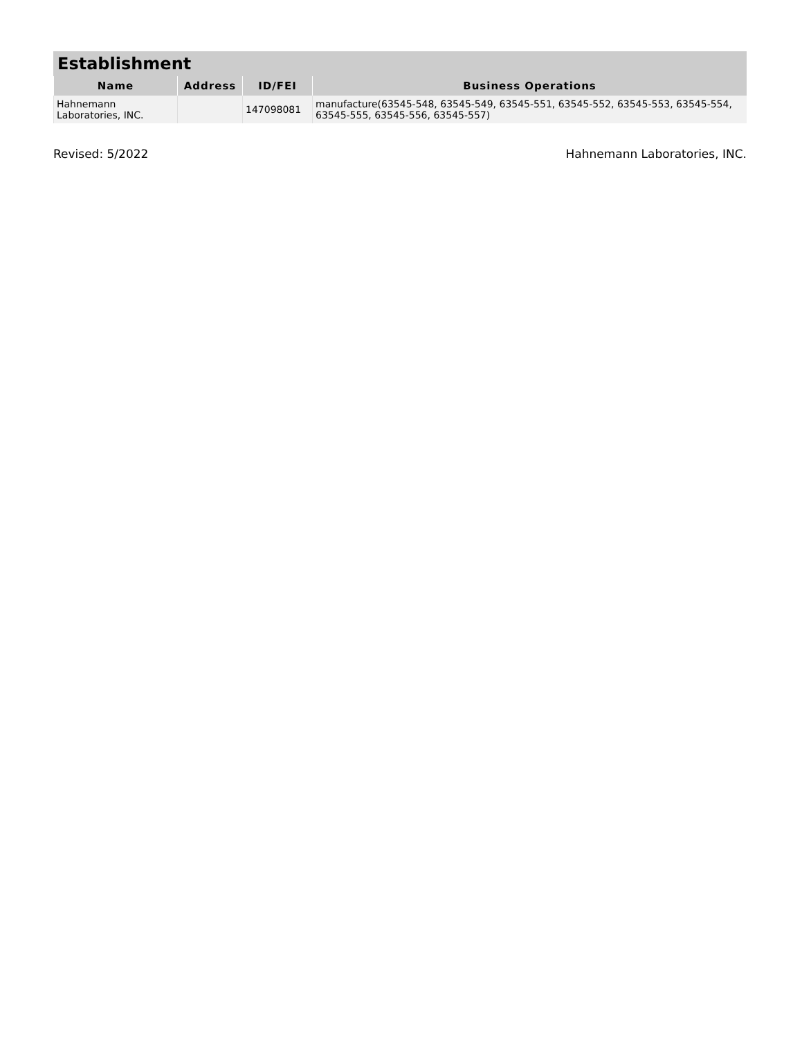Establishment
| Name | Address | ID/FEI | Business Operations |
| --- | --- | --- | --- |
| Hahnemann Laboratories, INC. | | 147098081 | manufacture(63545-548, 63545-549, 63545-551, 63545-552, 63545-553, 63545-554, 63545-555, 63545-556, 63545-557) |
Revised: 5/2022 Hahnemann Laboratories, INC.